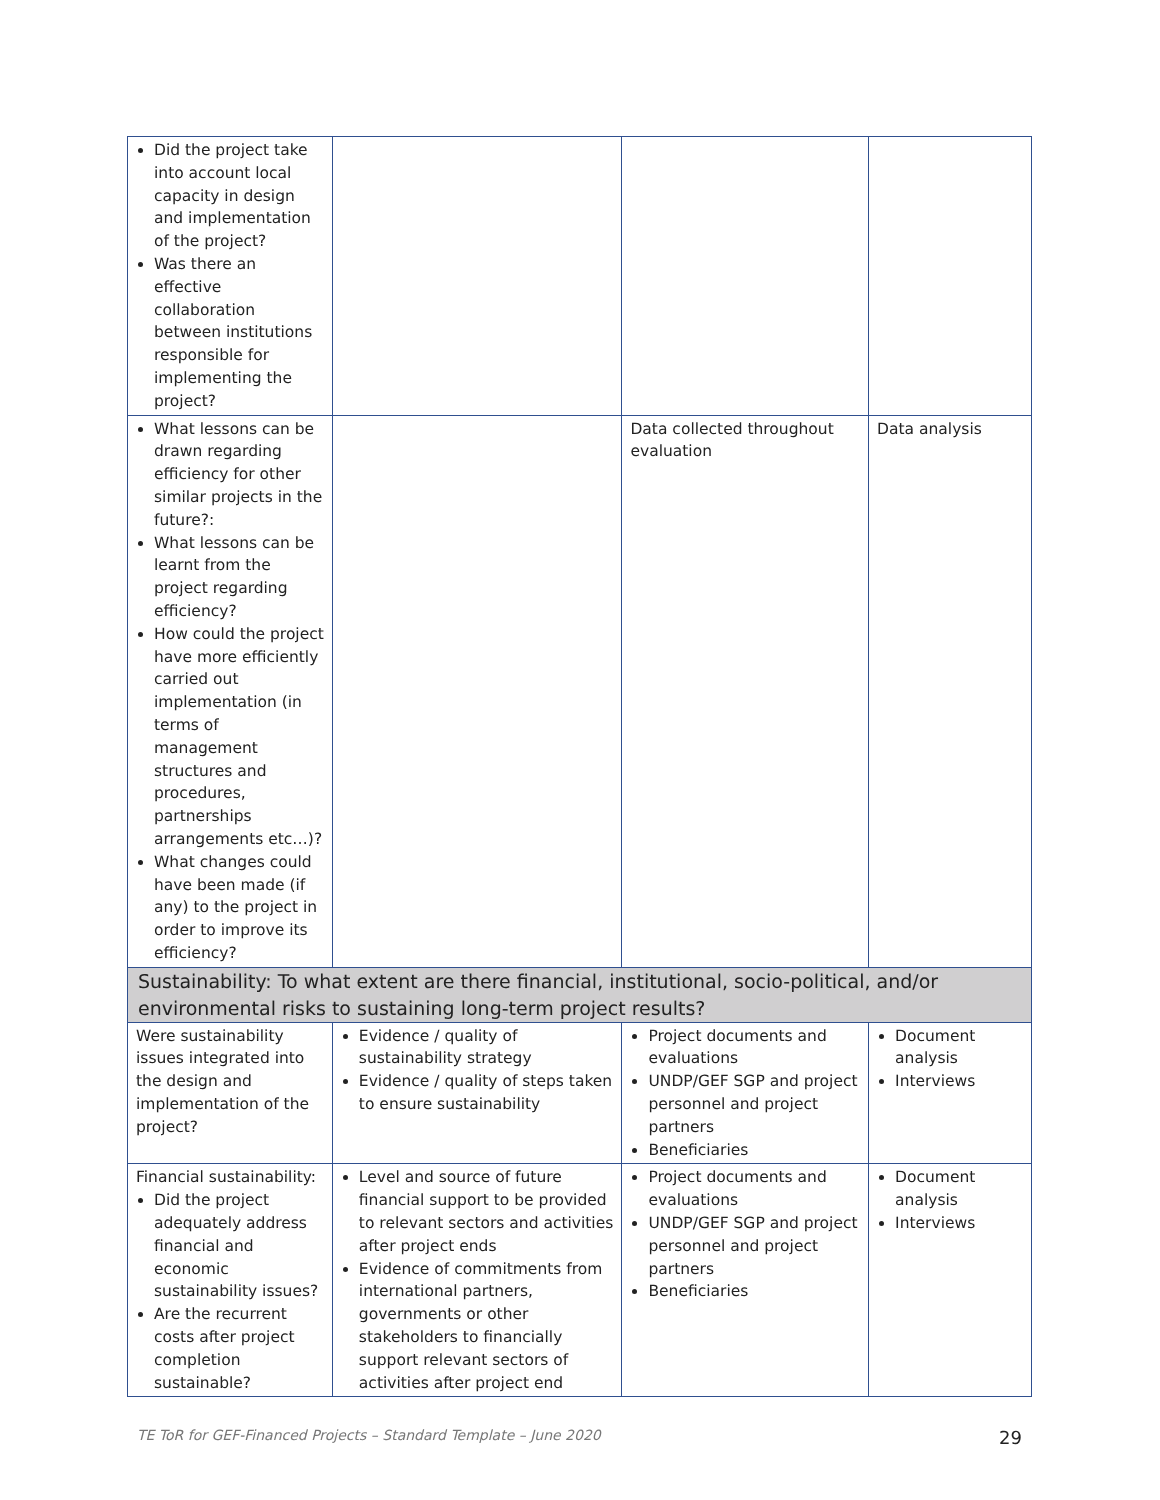| Did the project take into account local capacity in design and implementation of the project? Was there an effective collaboration between institutions responsible for implementing the project? | | | |
| What lessons can be drawn regarding efficiency for other similar projects in the future?: What lessons can be learnt from the project regarding efficiency? How could the project have more efficiently carried out implementation (in terms of management structures and procedures, partnerships arrangements etc…)? What changes could have been made (if any) to the project in order to improve its efficiency? | | Data collected throughout evaluation | Data analysis |
| Sustainability: To what extent are there financial, institutional, socio-political, and/or environmental risks to sustaining long-term project results? | | | |
| Were sustainability issues integrated into the design and implementation of the project? | Evidence / quality of sustainability strategy Evidence / quality of steps taken to ensure sustainability | Project documents and evaluations UNDP/GEF SGP and project personnel and project partners Beneficiaries | Document analysis Interviews |
| Financial sustainability: Did the project adequately address financial and economic sustainability issues? Are the recurrent costs after project completion sustainable? | Level and source of future financial support to be provided to relevant sectors and activities after project ends Evidence of commitments from international partners, governments or other stakeholders to financially support relevant sectors of activities after project end | Project documents and evaluations UNDP/GEF SGP and project personnel and project partners Beneficiaries | Document analysis Interviews |
TE ToR for GEF-Financed Projects – Standard Template – June 2020 29